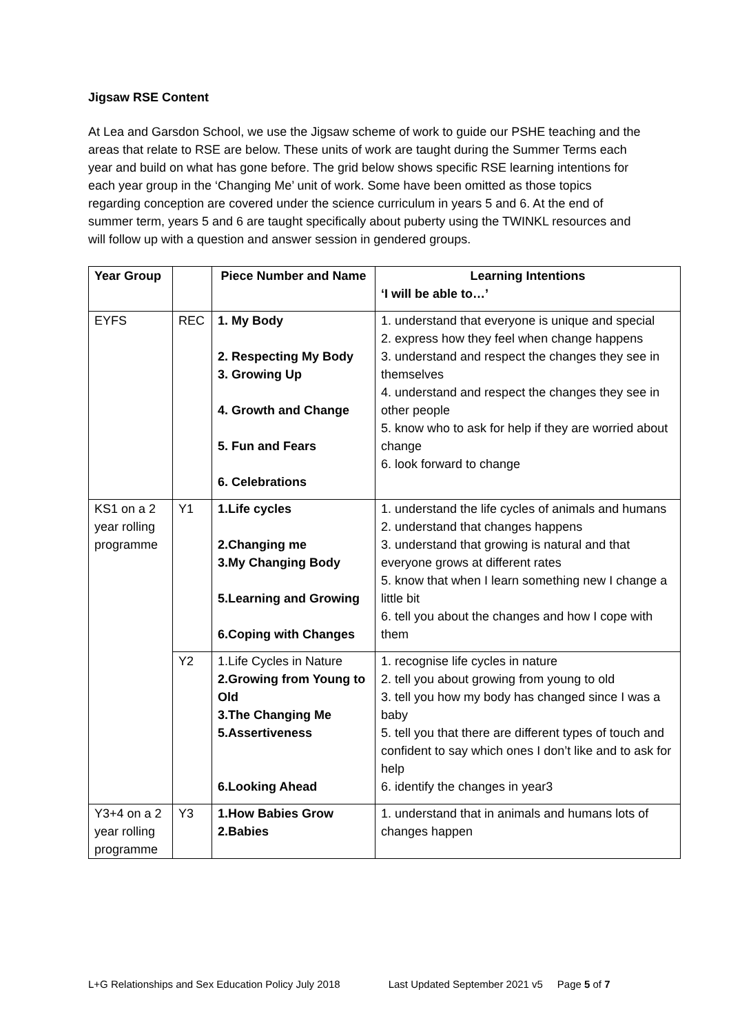Jigsaw RSE Content
At Lea and Garsdon School, we use the Jigsaw scheme of work to guide our PSHE teaching and the areas that relate to RSE are below. These units of work are taught during the Summer Terms each year and build on what has gone before. The grid below shows specific RSE learning intentions for each year group in the ‘Changing Me’ unit of work. Some have been omitted as those topics regarding conception are covered under the science curriculum in years 5 and 6. At the end of summer term, years 5 and 6 are taught specifically about puberty using the TWINKL resources and will follow up with a question and answer session in gendered groups.
| Year Group | | Piece Number and Name | Learning Intentions ‘I will be able to…’ |
| --- | --- | --- | --- |
| EYFS | REC | 1. My Body 2. Respecting My Body 3. Growing Up 4. Growth and Change 5. Fun and Fears 6. Celebrations | 1. understand that everyone is unique and special 2. express how they feel when change happens 3. understand and respect the changes they see in themselves 4. understand and respect the changes they see in other people 5. know who to ask for help if they are worried about change 6. look forward to change |
| KS1 on a 2 year rolling programme | Y1 | 1.Life cycles 2.Changing me 3.My Changing Body 5.Learning and Growing 6.Coping with Changes | 1. understand the life cycles of animals and humans 2. understand that changes happens 3. understand that growing is natural and that everyone grows at different rates 5. know that when I learn something new I change a little bit 6. tell you about the changes and how I cope with them |
| | Y2 | 1.Life Cycles in Nature 2.Growing from Young to Old 3.The Changing Me 5.Assertiveness 6.Looking Ahead | 1. recognise life cycles in nature 2. tell you about growing from young to old 3. tell you how my body has changed since I was a baby 5. tell you that there are different types of touch and confident to say which ones I don’t like and to ask for help 6. identify the changes in year3 |
| Y3+4 on a 2 year rolling programme | Y3 | 1.How Babies Grow 2.Babies | 1. understand that in animals and humans lots of changes happen |
L+G Relationships and Sex Education Policy July 2018 Last Updated September 2021 v5 Page 5 of 7